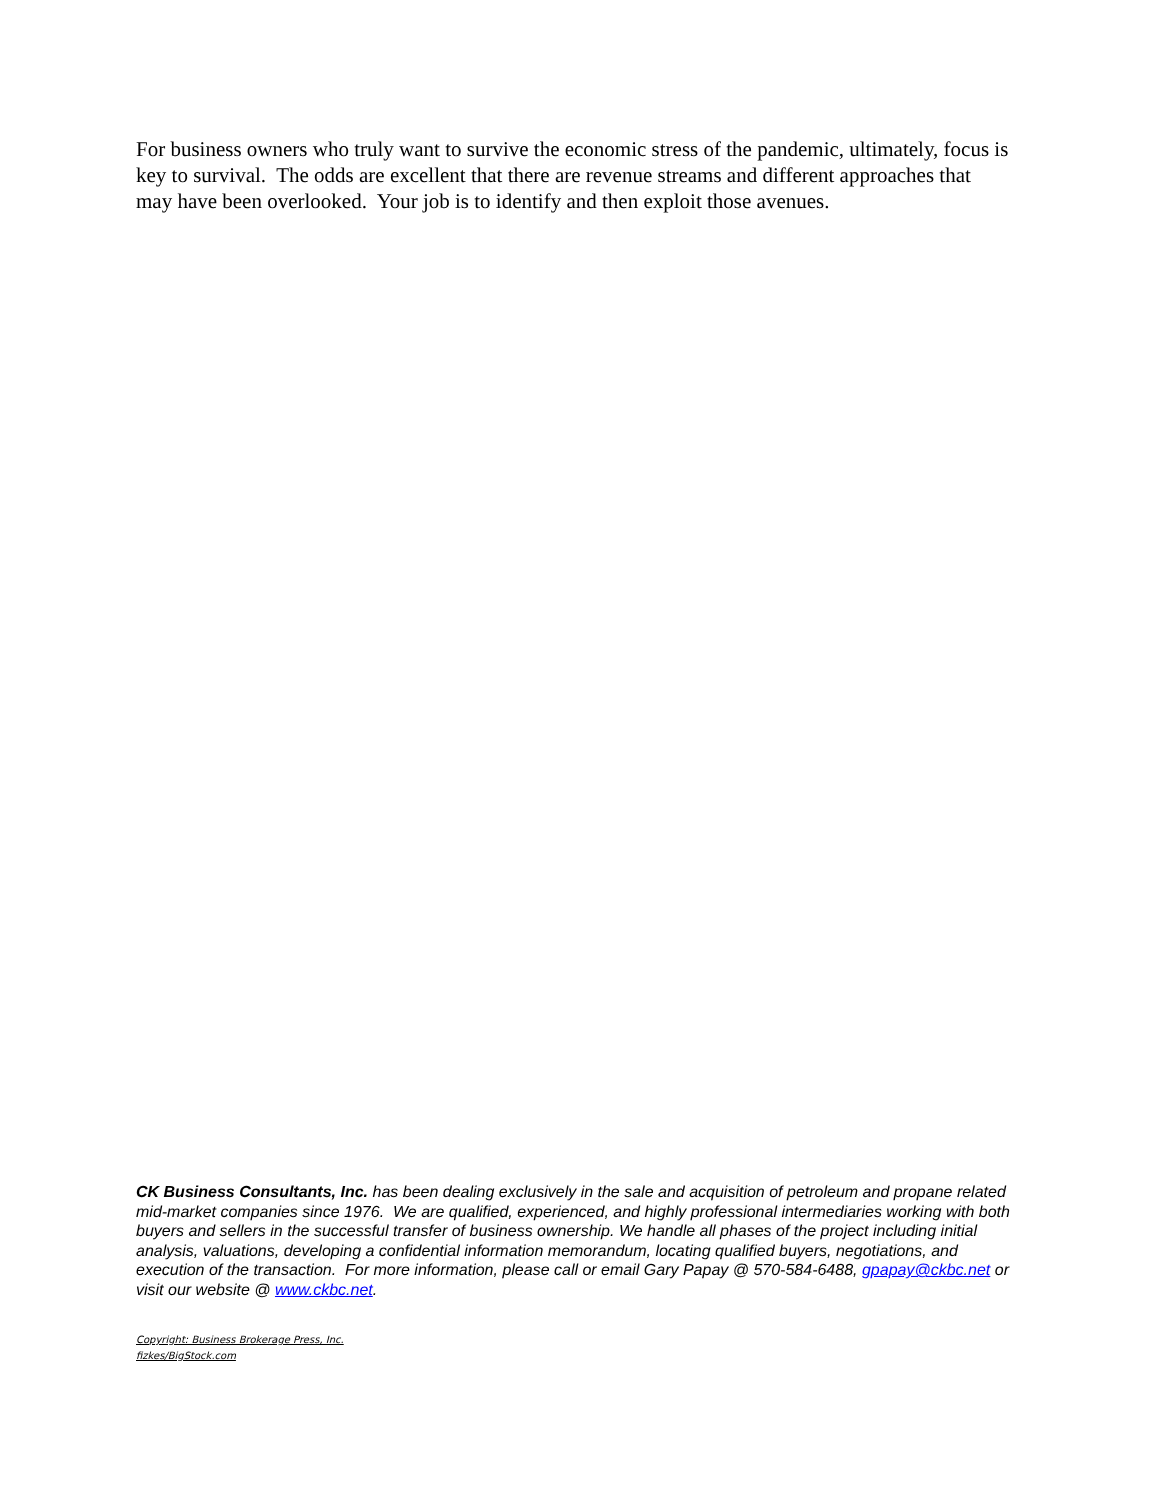For business owners who truly want to survive the economic stress of the pandemic, ultimately, focus is key to survival. The odds are excellent that there are revenue streams and different approaches that may have been overlooked. Your job is to identify and then exploit those avenues.
CK Business Consultants, Inc. has been dealing exclusively in the sale and acquisition of petroleum and propane related mid-market companies since 1976. We are qualified, experienced, and highly professional intermediaries working with both buyers and sellers in the successful transfer of business ownership. We handle all phases of the project including initial analysis, valuations, developing a confidential information memorandum, locating qualified buyers, negotiations, and execution of the transaction. For more information, please call or email Gary Papay @ 570-584-6488, gpapay@ckbc.net or visit our website @ www.ckbc.net.
Copyright: Business Brokerage Press, Inc.
fizkes/BigStock.com